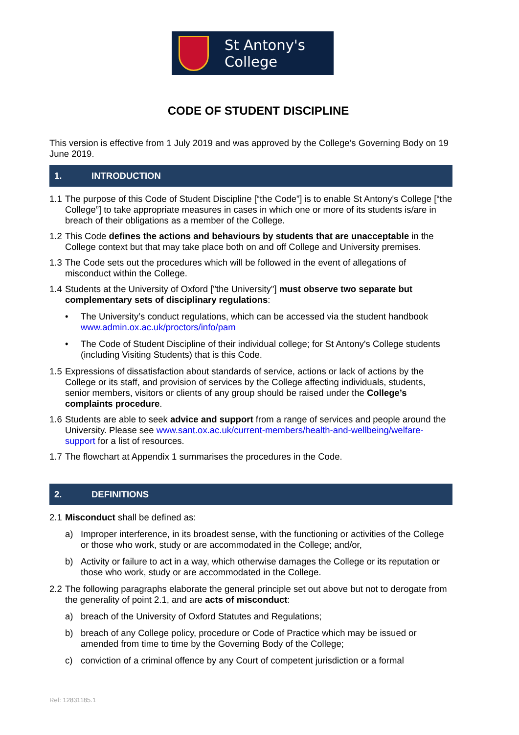St Antony's
College
CODE OF STUDENT DISCIPLINE
This version is effective from 1 July 2019 and was approved by the College’s Governing Body on 19 June 2019.
1. INTRODUCTION
1.1 The purpose of this Code of Student Discipline [“the Code”] is to enable St Antony's College [“the College”] to take appropriate measures in cases in which one or more of its students is/are in breach of their obligations as a member of the College.
1.2 This Code defines the actions and behaviours by students that are unacceptable in the College context but that may take place both on and off College and University premises.
1.3 The Code sets out the procedures which will be followed in the event of allegations of misconduct within the College.
1.4 Students at the University of Oxford ["the University"] must observe two separate but complementary sets of disciplinary regulations:
• The University’s conduct regulations, which can be accessed via the student handbook www.admin.ox.ac.uk/proctors/info/pam
• The Code of Student Discipline of their individual college; for St Antony's College students (including Visiting Students) that is this Code.
1.5 Expressions of dissatisfaction about standards of service, actions or lack of actions by the College or its staff, and provision of services by the College affecting individuals, students, senior members, visitors or clients of any group should be raised under the College’s complaints procedure.
1.6 Students are able to seek advice and support from a range of services and people around the University. Please see www.sant.ox.ac.uk/current-members/health-and-wellbeing/welfare-support for a list of resources.
1.7 The flowchart at Appendix 1 summarises the procedures in the Code.
2. DEFINITIONS
2.1 Misconduct shall be defined as:
a) Improper interference, in its broadest sense, with the functioning or activities of the College or those who work, study or are accommodated in the College; and/or,
b) Activity or failure to act in a way, which otherwise damages the College or its reputation or those who work, study or are accommodated in the College.
2.2 The following paragraphs elaborate the general principle set out above but not to derogate from the generality of point 2.1, and are acts of misconduct:
a) breach of the University of Oxford Statutes and Regulations;
b) breach of any College policy, procedure or Code of Practice which may be issued or amended from time to time by the Governing Body of the College;
c) conviction of a criminal offence by any Court of competent jurisdiction or a formal
Ref: 12831185.1